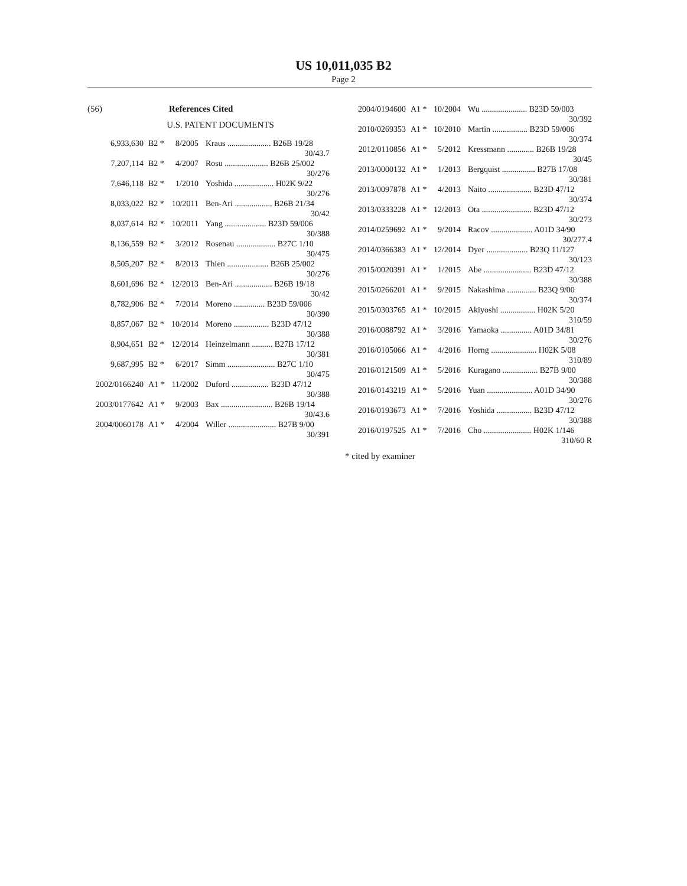US 10,011,035 B2
Page 2
(56) References Cited
U.S. PATENT DOCUMENTS
| 6,933,630 | B2 * | 8/2005 | Kraus ..................... B26B 19/28 |
| 30/43.7 | | | |
| 7,207,114 | B2 * | 4/2007 | Rosu ..................... B26B 25/002 |
| 30/276 | | | |
| 7,646,118 | B2 * | 1/2010 | Yoshida ................... H02K 9/22 |
| 30/276 | | | |
| 8,033,022 | B2 * | 10/2011 | Ben-Ari .................. B26B 21/34 |
| 30/42 | | | |
| 8,037,614 | B2 * | 10/2011 | Yang .................... B23D 59/006 |
| 30/388 | | | |
| 8,136,559 | B2 * | 3/2012 | Rosenau ................... B27C 1/10 |
| 30/475 | | | |
| 8,505,207 | B2 * | 8/2013 | Thien .................... B26B 25/002 |
| 30/276 | | | |
| 8,601,696 | B2 * | 12/2013 | Ben-Ari .................. B26B 19/18 |
| 30/42 | | | |
| 8,782,906 | B2 * | 7/2014 | Moreno ............... B23D 59/006 |
| 30/390 | | | |
| 8,857,067 | B2 * | 10/2014 | Moreno ................. B23D 47/12 |
| 30/388 | | | |
| 8,904,651 | B2 * | 12/2014 | Heinzelmann .......... B27B 17/12 |
| 30/381 | | | |
| 9,687,995 | B2 * | 6/2017 | Simm ....................... B27C 1/10 |
| 30/475 | | | |
| 2002/0166240 | A1 * | 11/2002 | Duford .................. B23D 47/12 |
| 30/388 | | | |
| 2003/0177642 | A1 * | 9/2003 | Bax ......................... B26B 19/14 |
| 30/43.6 | | | |
| 2004/0060178 | A1 * | 4/2004 | Willer ....................... B27B 9/00 |
| 30/391 | | | |
| 2004/0194600 | A1 * | 10/2004 | Wu ...................... B23D 59/003 |
| 30/392 | | | |
| 2010/0269353 | A1 * | 10/2010 | Martin ................. B23D 59/006 |
| 30/374 | | | |
| 2012/0110856 | A1 * | 5/2012 | Kressmann ............. B26B 19/28 |
| 30/45 | | | |
| 2013/0000132 | A1 * | 1/2013 | Bergquist ................ B27B 17/08 |
| 30/381 | | | |
| 2013/0097878 | A1 * | 4/2013 | Naito ..................... B23D 47/12 |
| 30/374 | | | |
| 2013/0333228 | A1 * | 12/2013 | Ota ........................ B23D 47/12 |
| 30/273 | | | |
| 2014/0259692 | A1 * | 9/2014 | Racov .................... A01D 34/90 |
| 30/277.4 | | | |
| 2014/0366383 | A1 * | 12/2014 | Dyer .................... B23Q 11/127 |
| 30/123 | | | |
| 2015/0020391 | A1 * | 1/2015 | Abe ....................... B23D 47/12 |
| 30/388 | | | |
| 2015/0266201 | A1 * | 9/2015 | Nakashima .............. B23Q 9/00 |
| 30/374 | | | |
| 2015/0303765 | A1 * | 10/2015 | Akiyoshi ................. H02K 5/20 |
| 310/59 | | | |
| 2016/0088792 | A1 * | 3/2016 | Yamaoka ............... A01D 34/81 |
| 30/276 | | | |
| 2016/0105066 | A1 * | 4/2016 | Horng ...................... H02K 5/08 |
| 310/89 | | | |
| 2016/0121509 | A1 * | 5/2016 | Kuragano ................. B27B 9/00 |
| 30/388 | | | |
| 2016/0143219 | A1 * | 5/2016 | Yuan ...................... A01D 34/90 |
| 30/276 | | | |
| 2016/0193673 | A1 * | 7/2016 | Yoshida ................. B23D 47/12 |
| 30/388 | | | |
| 2016/0197525 | A1 * | 7/2016 | Cho ....................... H02K 1/146 |
| 310/60 R | | | |
* cited by examiner